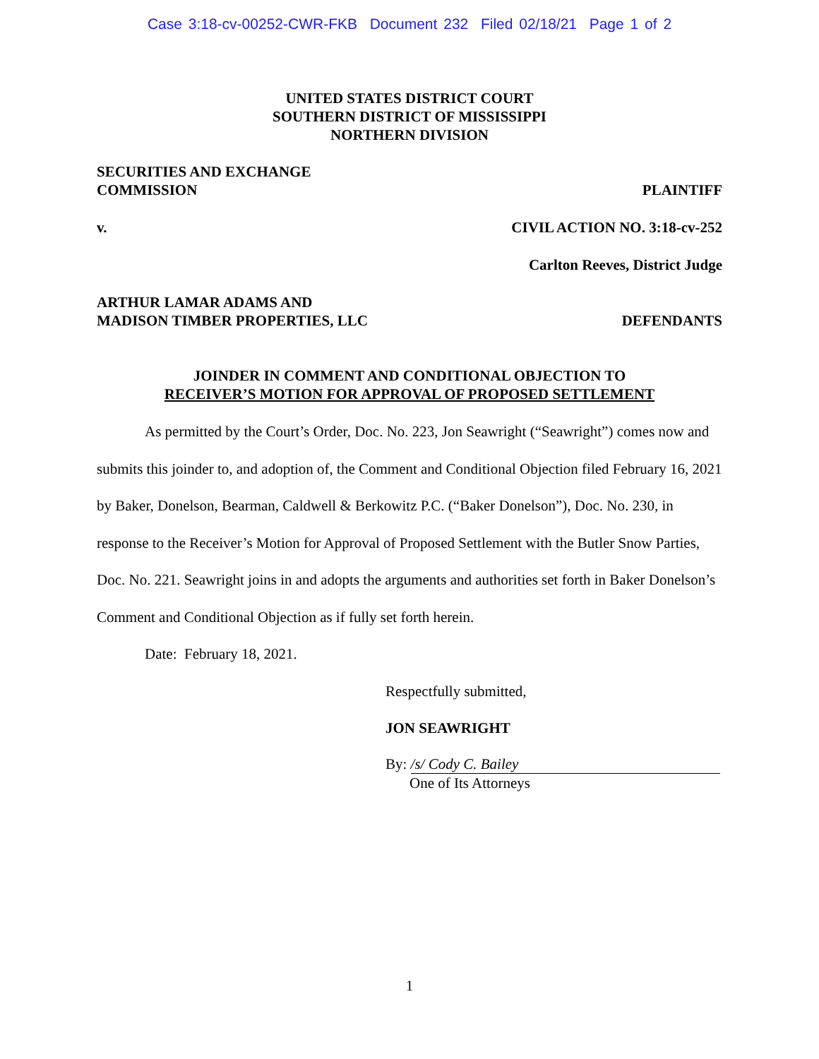Case 3:18-cv-00252-CWR-FKB Document 232 Filed 02/18/21 Page 1 of 2
UNITED STATES DISTRICT COURT
SOUTHERN DISTRICT OF MISSISSIPPI
NORTHERN DIVISION
SECURITIES AND EXCHANGE
COMMISSION
PLAINTIFF
v. CIVIL ACTION NO. 3:18-cv-252
Carlton Reeves, District Judge
ARTHUR LAMAR ADAMS AND
MADISON TIMBER PROPERTIES, LLC
DEFENDANTS
JOINDER IN COMMENT AND CONDITIONAL OBJECTION TO
RECEIVER’S MOTION FOR APPROVAL OF PROPOSED SETTLEMENT
As permitted by the Court’s Order, Doc. No. 223, Jon Seawright (“Seawright”) comes now and submits this joinder to, and adoption of, the Comment and Conditional Objection filed February 16, 2021 by Baker, Donelson, Bearman, Caldwell & Berkowitz P.C. (“Baker Donelson”), Doc. No. 230, in response to the Receiver’s Motion for Approval of Proposed Settlement with the Butler Snow Parties, Doc. No. 221. Seawright joins in and adopts the arguments and authorities set forth in Baker Donelson’s Comment and Conditional Objection as if fully set forth herein.
Date: February 18, 2021.
Respectfully submitted,
JON SEAWRIGHT
By: /s/ Cody C. Bailey
One of Its Attorneys
1